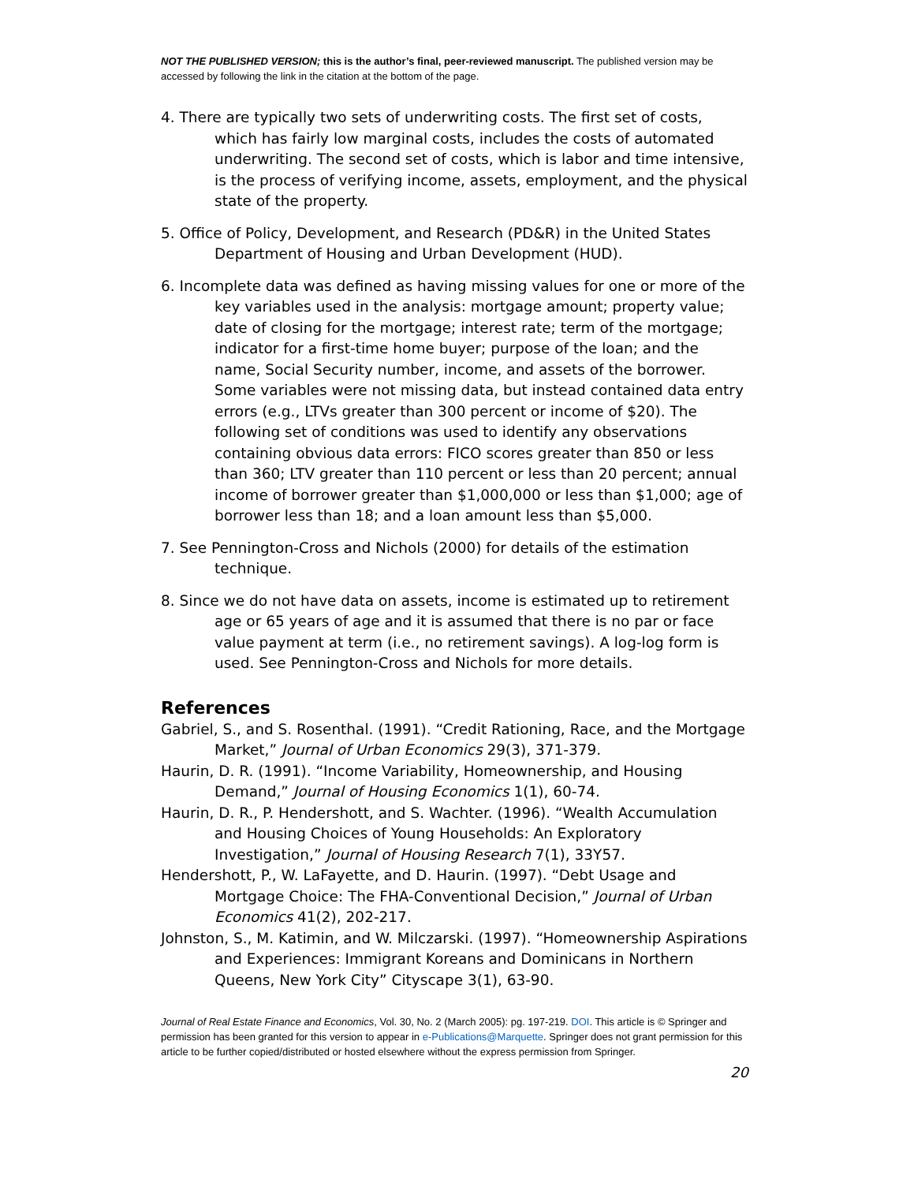NOT THE PUBLISHED VERSION; this is the author’s final, peer-reviewed manuscript. The published version may be accessed by following the link in the citation at the bottom of the page.
4. There are typically two sets of underwriting costs. The first set of costs, which has fairly low marginal costs, includes the costs of automated underwriting. The second set of costs, which is labor and time intensive, is the process of verifying income, assets, employment, and the physical state of the property.
5. Office of Policy, Development, and Research (PD&R) in the United States Department of Housing and Urban Development (HUD).
6. Incomplete data was defined as having missing values for one or more of the key variables used in the analysis: mortgage amount; property value; date of closing for the mortgage; interest rate; term of the mortgage; indicator for a first-time home buyer; purpose of the loan; and the name, Social Security number, income, and assets of the borrower. Some variables were not missing data, but instead contained data entry errors (e.g., LTVs greater than 300 percent or income of $20). The following set of conditions was used to identify any observations containing obvious data errors: FICO scores greater than 850 or less than 360; LTV greater than 110 percent or less than 20 percent; annual income of borrower greater than $1,000,000 or less than $1,000; age of borrower less than 18; and a loan amount less than $5,000.
7. See Pennington-Cross and Nichols (2000) for details of the estimation technique.
8. Since we do not have data on assets, income is estimated up to retirement age or 65 years of age and it is assumed that there is no par or face value payment at term (i.e., no retirement savings). A log-log form is used. See Pennington-Cross and Nichols for more details.
References
Gabriel, S., and S. Rosenthal. (1991). “Credit Rationing, Race, and the Mortgage Market,” Journal of Urban Economics 29(3), 371-379.
Haurin, D. R. (1991). “Income Variability, Homeownership, and Housing Demand,” Journal of Housing Economics 1(1), 60-74.
Haurin, D. R., P. Hendershott, and S. Wachter. (1996). “Wealth Accumulation and Housing Choices of Young Households: An Exploratory Investigation,” Journal of Housing Research 7(1), 33Y57.
Hendershott, P., W. LaFayette, and D. Haurin. (1997). “Debt Usage and Mortgage Choice: The FHA-Conventional Decision,” Journal of Urban Economics 41(2), 202-217.
Johnston, S., M. Katimin, and W. Milczarski. (1997). “Homeownership Aspirations and Experiences: Immigrant Koreans and Dominicans in Northern Queens, New York City” Cityscape 3(1), 63-90.
Journal of Real Estate Finance and Economics, Vol. 30, No. 2 (March 2005): pg. 197-219. DOI. This article is © Springer and permission has been granted for this version to appear in e-Publications@Marquette. Springer does not grant permission for this article to be further copied/distributed or hosted elsewhere without the express permission from Springer.
20